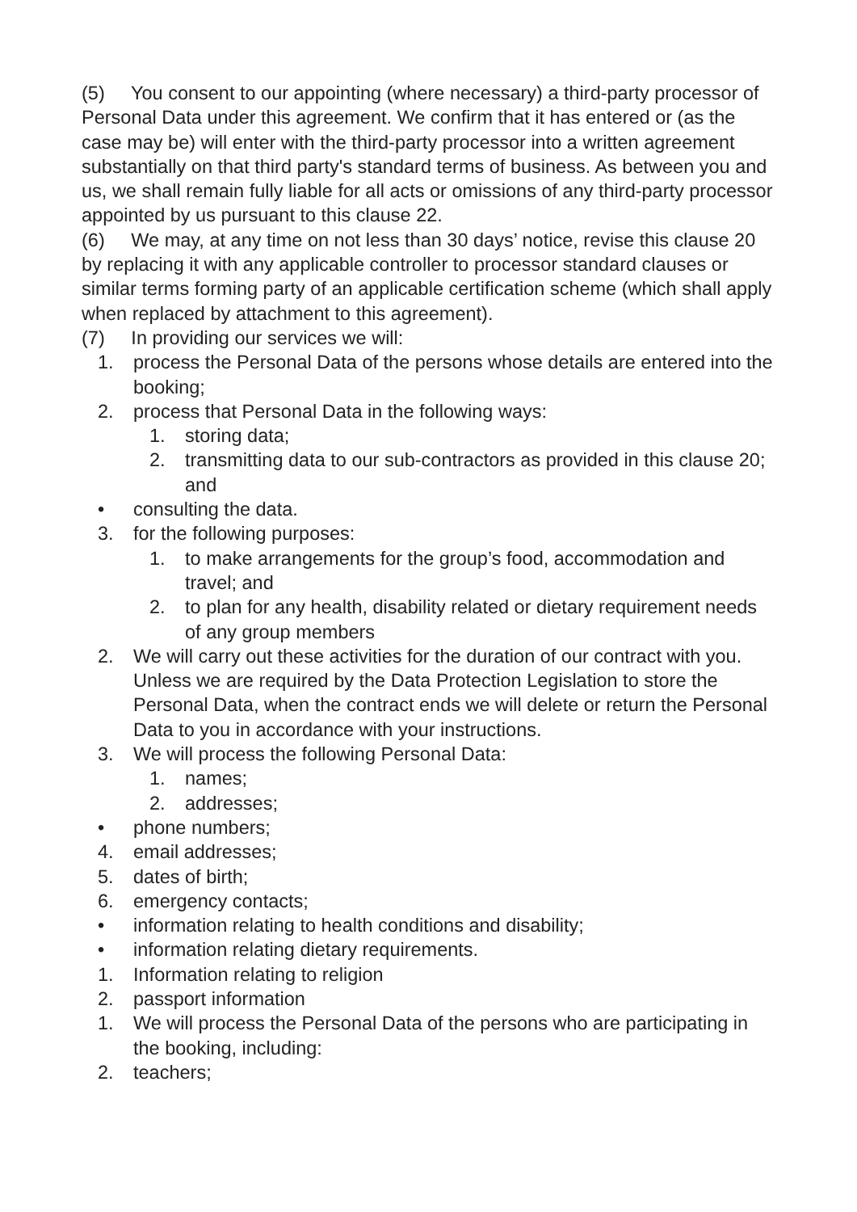(5) You consent to our appointing (where necessary) a third-party processor of Personal Data under this agreement. We confirm that it has entered or (as the case may be) will enter with the third-party processor into a written agreement substantially on that third party's standard terms of business. As between you and us, we shall remain fully liable for all acts or omissions of any third-party processor appointed by us pursuant to this clause 22.
(6) We may, at any time on not less than 30 days’ notice, revise this clause 20 by replacing it with any applicable controller to processor standard clauses or similar terms forming party of an applicable certification scheme (which shall apply when replaced by attachment to this agreement).
(7) In providing our services we will:
1. process the Personal Data of the persons whose details are entered into the booking;
2. process that Personal Data in the following ways:
1. storing data;
2. transmitting data to our sub-contractors as provided in this clause 20; and
• consulting the data.
3. for the following purposes:
1. to make arrangements for the group’s food, accommodation and travel; and
2. to plan for any health, disability related or dietary requirement needs of any group members
2. We will carry out these activities for the duration of our contract with you. Unless we are required by the Data Protection Legislation to store the Personal Data, when the contract ends we will delete or return the Personal Data to you in accordance with your instructions.
3. We will process the following Personal Data:
1. names;
2. addresses;
• phone numbers;
4. email addresses;
5. dates of birth;
6. emergency contacts;
• information relating to health conditions and disability;
• information relating dietary requirements.
1. Information relating to religion
2. passport information
1. We will process the Personal Data of the persons who are participating in the booking, including:
2. teachers;